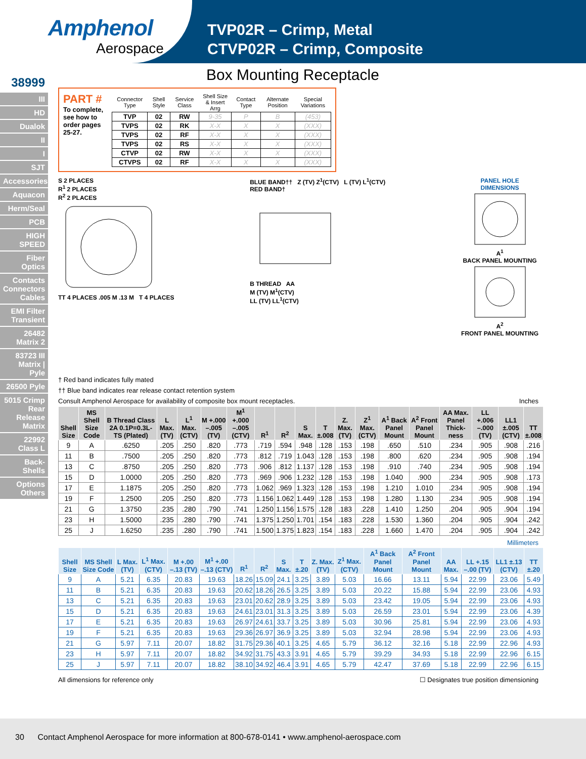Amphenol
Aerospace
TVP02R – Crimp, Metal
CTVP02R – Crimp, Composite
Box Mounting Receptacle
38999
III
HD
Dualok
II
I
SJT
Accessories
Aquacon
Herm/Seal
PCB
HIGH SPEED
Fiber Optics
Contacts Connectors Cables
EMI Filter Transient
26482 Matrix 2
83723 III Matrix | Pyle
26500 Pyle
5015 Crimp Rear Release Matrix
22992 Class L
Back-Shells
Options Others
PART #
To complete, see how to order pages 25-27.
| Connector Type | Shell Style | Service Class | Shell Size & Insert Arrg | Contact Type | Alternate Position | Special Variations |
| TVP | 02 | RW | 9-35 | P | B | (453) |
| TVPS | 02 | RK | X-X | X | X | (XXX) |
| TVPS | 02 | RF | X-X | X | X | (XXX) |
| TVPS | 02 | RS | X-X | X | X | (XXX) |
| CTVP | 02 | RW | X-X | X | X | (XXX) |
| CTVPS | 02 | RF | X-X | X | X | (XXX) |
S 2 PLACES
R<sup>1</sup> 2 PLACES
R<sup>2</sup> 2 PLACES
TT 4 PLACES .005 M .13 M T 4 PLACES
BLUE BAND†† Z (TV) Z<sup>1</sup>(CTV) L (TV) L<sup>1</sup>(CTV)
RED BAND†
B THREAD AA
M (TV) M<sup>1</sup>(CTV)
LL (TV) LL<sup>1</sup>(CTV)
PANEL HOLE
DIMENSIONS
A<sup>1</sup>
BACK PANEL MOUNTING
A<sup>2</sup>
FRONT PANEL MOUNTING
† Red band indicates fully mated
†† Blue band indicates rear release contact retention system
Consult Amphenol Aerospace for availability of composite box mount receptacles. Inches
| Shell Size | MS Shell Size Code | B Thread Class 2A 0.1P=0.3L-TS (Plated) | L Max. (TV) | L<sup>1</sup> Max. (CTV) | M +.000 –.005 (TV) | M<sup>1</sup> +.000 –.005 (CTV) | R<sup>1</sup> | R<sup>2</sup> | S Max. | T ±.008 | Z. Max. (TV) | Z<sup>1</sup> Max. (CTV) | A<sup>1</sup> Back Panel Mount | A<sup>2</sup> Front Panel Mount | AA Max. Panel Thick-ness | LL +.006 –.000 (TV) | LL1 ±.005 (CTV) | TT ±.008 |
| --- | --- | --- | --- | --- | --- | --- | --- | --- | --- | --- | --- | --- | --- | --- | --- | --- | --- | --- |
| 9 | A | .6250 | .205 | .250 | .820 | .773 | .719 | .594 | .948 | .128 | .153 | .198 | .650 | .510 | .234 | .905 | .908 | .216 |
| 11 | B | .7500 | .205 | .250 | .820 | .773 | .812 | .719 | 1.043 | .128 | .153 | .198 | .800 | .620 | .234 | .905 | .908 | .194 |
| 13 | C | .8750 | .205 | .250 | .820 | .773 | .906 | .812 | 1.137 | .128 | .153 | .198 | .910 | .740 | .234 | .905 | .908 | .194 |
| 15 | D | 1.0000 | .205 | .250 | .820 | .773 | .969 | .906 | 1.232 | .128 | .153 | .198 | 1.040 | .900 | .234 | .905 | .908 | .173 |
| 17 | E | 1.1875 | .205 | .250 | .820 | .773 | 1.062 | .969 | 1.323 | .128 | .153 | .198 | 1.210 | 1.010 | .234 | .905 | .908 | .194 |
| 19 | F | 1.2500 | .205 | .250 | .820 | .773 | 1.156 | 1.062 | 1.449 | .128 | .153 | .198 | 1.280 | 1.130 | .234 | .905 | .908 | .194 |
| 21 | G | 1.3750 | .235 | .280 | .790 | .741 | 1.250 | 1.156 | 1.575 | .128 | .183 | .228 | 1.410 | 1.250 | .204 | .905 | .904 | .194 |
| 23 | H | 1.5000 | .235 | .280 | .790 | .741 | 1.375 | 1.250 | 1.701 | .154 | .183 | .228 | 1.530 | 1.360 | .204 | .905 | .904 | .242 |
| 25 | J | 1.6250 | .235 | .280 | .790 | .741 | 1.500 | 1.375 | 1.823 | .154 | .183 | .228 | 1.660 | 1.470 | .204 | .905 | .904 | .242 |
Millimeters
| Shell Size | MS Shell Size Code | L Max. (TV) | L<sup>1</sup> Max. (CTV) | M +.00 –.13 (TV) | M<sup>1</sup> +.00 –.13 (CTV) | R<sup>1</sup> | R<sup>2</sup> | S Max. | T ±.20 | Z. Max. (TV) | Z<sup>1</sup> Max. (CTV) | A<sup>1</sup> Back Panel Mount | A<sup>2</sup> Front Panel Mount | AA Max. | LL +.15 –.00 (TV) | LL1 ±.13 (CTV) | TT ±.20 |
| --- | --- | --- | --- | --- | --- | --- | --- | --- | --- | --- | --- | --- | --- | --- | --- | --- | --- |
| 9 | A | 5.21 | 6.35 | 20.83 | 19.63 | 18.26 | 15.09 | 24.1 | 3.25 | 3.89 | 5.03 | 16.66 | 13.11 | 5.94 | 22.99 | 23.06 | 5.49 |
| 11 | B | 5.21 | 6.35 | 20.83 | 19.63 | 20.62 | 18.26 | 26.5 | 3.25 | 3.89 | 5.03 | 20.22 | 15.88 | 5.94 | 22.99 | 23.06 | 4.93 |
| 13 | C | 5.21 | 6.35 | 20.83 | 19.63 | 23.01 | 20.62 | 28.9 | 3.25 | 3.89 | 5.03 | 23.42 | 19.05 | 5.94 | 22.99 | 23.06 | 4.93 |
| 15 | D | 5.21 | 6.35 | 20.83 | 19.63 | 24.61 | 23.01 | 31.3 | 3.25 | 3.89 | 5.03 | 26.59 | 23.01 | 5.94 | 22.99 | 23.06 | 4.39 |
| 17 | E | 5.21 | 6.35 | 20.83 | 19.63 | 26.97 | 24.61 | 33.7 | 3.25 | 3.89 | 5.03 | 30.96 | 25.81 | 5.94 | 22.99 | 23.06 | 4.93 |
| 19 | F | 5.21 | 6.35 | 20.83 | 19.63 | 29.36 | 26.97 | 36.9 | 3.25 | 3.89 | 5.03 | 32.94 | 28.98 | 5.94 | 22.99 | 23.06 | 4.93 |
| 21 | G | 5.97 | 7.11 | 20.07 | 18.82 | 31.75 | 29.36 | 40.1 | 3.25 | 4.65 | 5.79 | 36.12 | 32.16 | 5.18 | 22.99 | 22.96 | 4.93 |
| 23 | H | 5.97 | 7.11 | 20.07 | 18.82 | 34.92 | 31.75 | 43.3 | 3.91 | 4.65 | 5.79 | 39.29 | 34.93 | 5.18 | 22.99 | 22.96 | 6.15 |
| 25 | J | 5.97 | 7.11 | 20.07 | 18.82 | 38.10 | 34.92 | 46.4 | 3.91 | 4.65 | 5.79 | 42.47 | 37.69 | 5.18 | 22.99 | 22.96 | 6.15 |
All dimensions for reference only ☐ Designates true position dimensioning
30 Contact Amphenol Aerospace for more information at 800-678-0141 • www.amphenol-aerospace.com